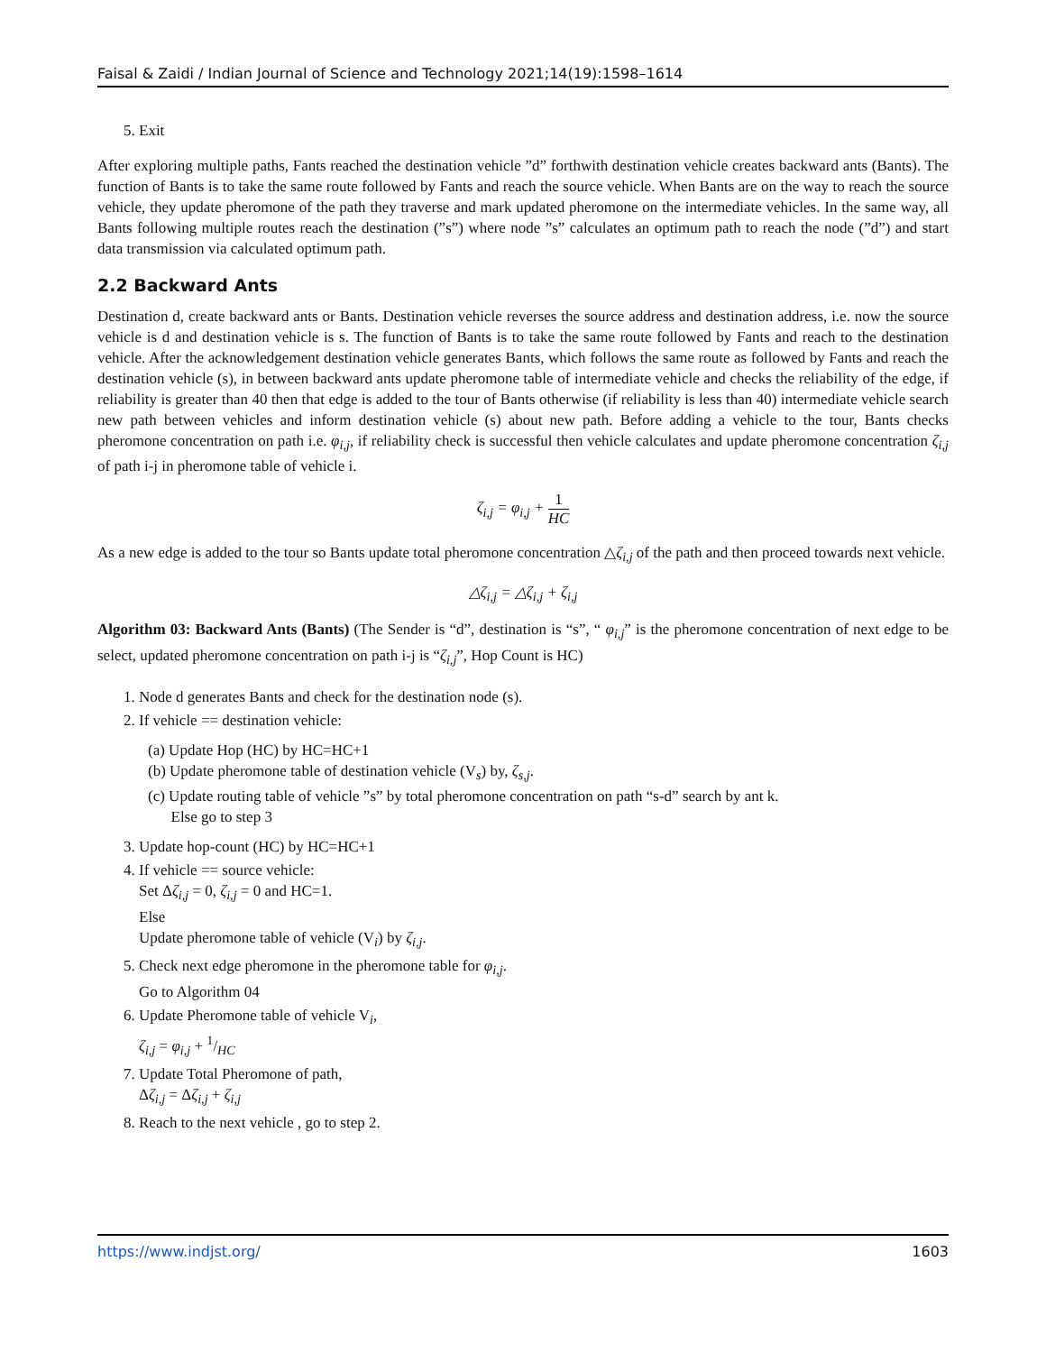Faisal & Zaidi / Indian Journal of Science and Technology 2021;14(19):1598–1614
5. Exit
After exploring multiple paths, Fants reached the destination vehicle ”d” forthwith destination vehicle creates backward ants (Bants). The function of Bants is to take the same route followed by Fants and reach the source vehicle. When Bants are on the way to reach the source vehicle, they update pheromone of the path they traverse and mark updated pheromone on the intermediate vehicles. In the same way, all Bants following multiple routes reach the destination (”s”) where node ”s” calculates an optimum path to reach the node (”d”) and start data transmission via calculated optimum path.
2.2 Backward Ants
Destination d, create backward ants or Bants. Destination vehicle reverses the source address and destination address, i.e. now the source vehicle is d and destination vehicle is s. The function of Bants is to take the same route followed by Fants and reach to the destination vehicle. After the acknowledgement destination vehicle generates Bants, which follows the same route as followed by Fants and reach the destination vehicle (s), in between backward ants update pheromone table of intermediate vehicle and checks the reliability of the edge, if reliability is greater than 40 then that edge is added to the tour of Bants otherwise (if reliability is less than 40) intermediate vehicle search new path between vehicles and inform destination vehicle (s) about new path. Before adding a vehicle to the tour, Bants checks pheromone concentration on path i.e. φ<sub>i,j</sub>, if reliability check is successful then vehicle calculates and update pheromone concentration ζ<sub>i,j</sub> of path i-j in pheromone table of vehicle i.
ζ<sub>i,j</sub> = φ<sub>i,j</sub> + 1 HC
As a new edge is added to the tour so Bants update total pheromone concentration △ζ<sub>i,j</sub> of the path and then proceed towards next vehicle.
△ζ<sub>i,j</sub> = △ζ<sub>i,j</sub> + ζ<sub>i,j</sub>
Algorithm 03: Backward Ants (Bants) (The Sender is “d”, destination is “s”, “ φ<sub>i,j</sub>” is the pheromone concentration of next edge to be select, updated pheromone concentration on path i-j is “ζ<sub>i,j</sub>”, Hop Count is HC)
1. Node d generates Bants and check for the destination node (s).
2. If vehicle == destination vehicle:
(a) Update Hop (HC) by HC=HC+1
(b) Update pheromone table of destination vehicle (V<sub>s</sub>) by, ζ<sub>s,j</sub>.
(c) Update routing table of vehicle ”s” by total pheromone concentration on path “s-d” search by ant k.
Else go to step 3
3. Update hop-count (HC) by HC=HC+1
4. If vehicle == source vehicle:
Set Δζ<sub>i,j</sub> = 0, ζ<sub>i,j</sub> = 0 and HC=1.
Else
Update pheromone table of vehicle (V<sub>i</sub>) by ζ<sub>i,j</sub>.
5. Check next edge pheromone in the pheromone table for φ<sub>i,j</sub>.
Go to Algorithm 04
6. Update Pheromone table of vehicle V<sub>i</sub>,
ζ<sub>i,j</sub> = φ<sub>i,j</sub> + 1/HC
7. Update Total Pheromone of path,
Δζ<sub>i,j</sub> = Δζ<sub>i,j</sub> + ζ<sub>i,j</sub>
8. Reach to the next vehicle , go to step 2.
https://www.indjst.org/ 1603